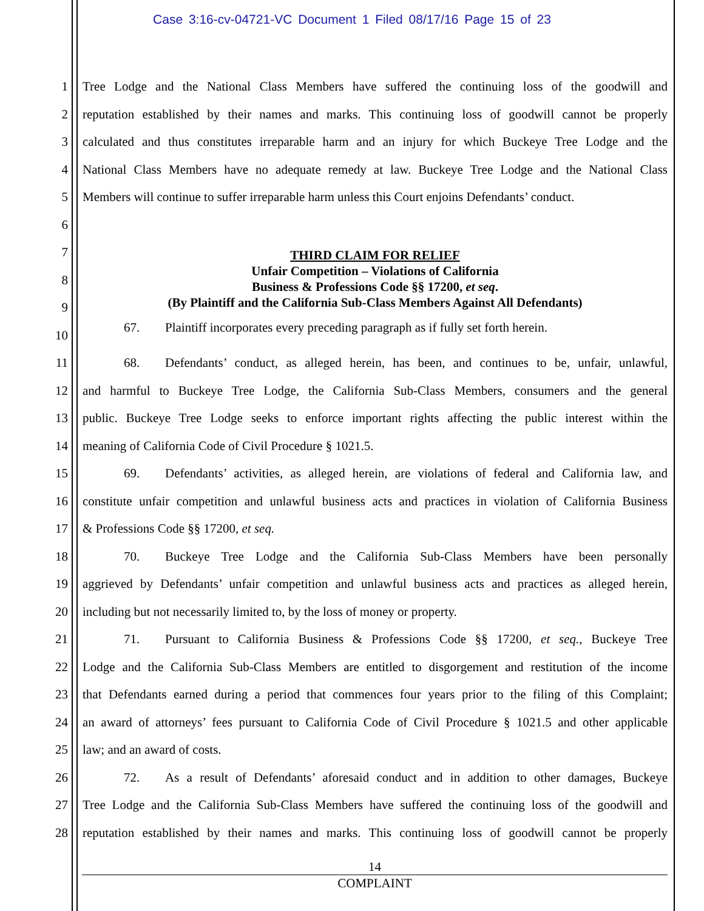Case 3:16-cv-04721-VC Document 1 Filed 08/17/16 Page 15 of 23
1 Tree Lodge and the National Class Members have suffered the continuing loss of the goodwill and
2 reputation established by their names and marks. This continuing loss of goodwill cannot be properly
3 calculated and thus constitutes irreparable harm and an injury for which Buckeye Tree Lodge and the
4 National Class Members have no adequate remedy at law. Buckeye Tree Lodge and the National Class
5 Members will continue to suffer irreparable harm unless this Court enjoins Defendants’ conduct.
6
7
8
9
10
THIRD CLAIM FOR RELIEF
Unfair Competition – Violations of California
Business & Professions Code §§ 17200, et seq.
(By Plaintiff and the California Sub-Class Members Against All Defendants)
67. Plaintiff incorporates every preceding paragraph as if fully set forth herein.
11 68. Defendants’ conduct, as alleged herein, has been, and continues to be, unfair, unlawful,
12 and harmful to Buckeye Tree Lodge, the California Sub-Class Members, consumers and the general
13 public. Buckeye Tree Lodge seeks to enforce important rights affecting the public interest within the
14 meaning of California Code of Civil Procedure § 1021.5.
15 69. Defendants’ activities, as alleged herein, are violations of federal and California law, and
16 constitute unfair competition and unlawful business acts and practices in violation of California Business
17 & Professions Code §§ 17200, et seq.
18 70. Buckeye Tree Lodge and the California Sub-Class Members have been personally
19 aggrieved by Defendants’ unfair competition and unlawful business acts and practices as alleged herein,
20 including but not necessarily limited to, by the loss of money or property.
21 71. Pursuant to California Business & Professions Code §§ 17200, et seq., Buckeye Tree
22 Lodge and the California Sub-Class Members are entitled to disgorgement and restitution of the income
23 that Defendants earned during a period that commences four years prior to the filing of this Complaint;
24 an award of attorneys’ fees pursuant to California Code of Civil Procedure § 1021.5 and other applicable
25 law; and an award of costs.
26 72. As a result of Defendants’ aforesaid conduct and in addition to other damages, Buckeye
27 Tree Lodge and the California Sub-Class Members have suffered the continuing loss of the goodwill and
28 reputation established by their names and marks. This continuing loss of goodwill cannot be properly
14
COMPLAINT